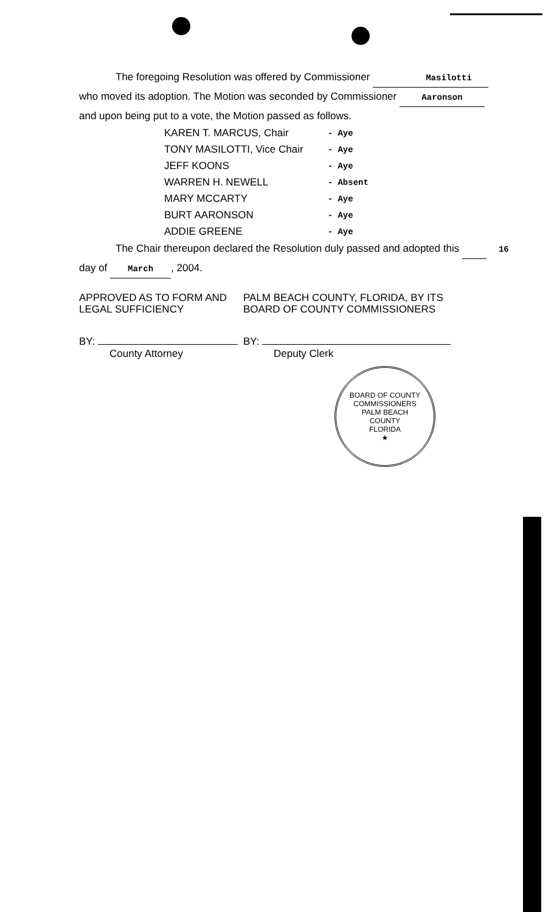The foregoing Resolution was offered by Commissioner Masilotti
who moved its adoption. The Motion was seconded by Commissioner Aaronson
and upon being put to a vote, the Motion passed as follows.
| KAREN T. MARCUS, Chair | - Aye |
| TONY MASILOTTI, Vice Chair | - Aye |
| JEFF KOONS | - Aye |
| WARREN H. NEWELL | - Absent |
| MARY MCCARTY | - Aye |
| BURT AARONSON | - Aye |
| ADDIE GREENE | - Aye |
The Chair thereupon declared the Resolution duly passed and adopted this 16
day of March, 2004.
APPROVED AS TO FORM AND LEGAL SUFFICIENCY
PALM BEACH COUNTY, FLORIDA, BY ITS BOARD OF COUNTY COMMISSIONERS
BY:
County Attorney
BY:
Deputy Clerk
BOARD OF COUNTY COMMISSIONERS
PALM BEACH
COUNTY
FLORIDA
★